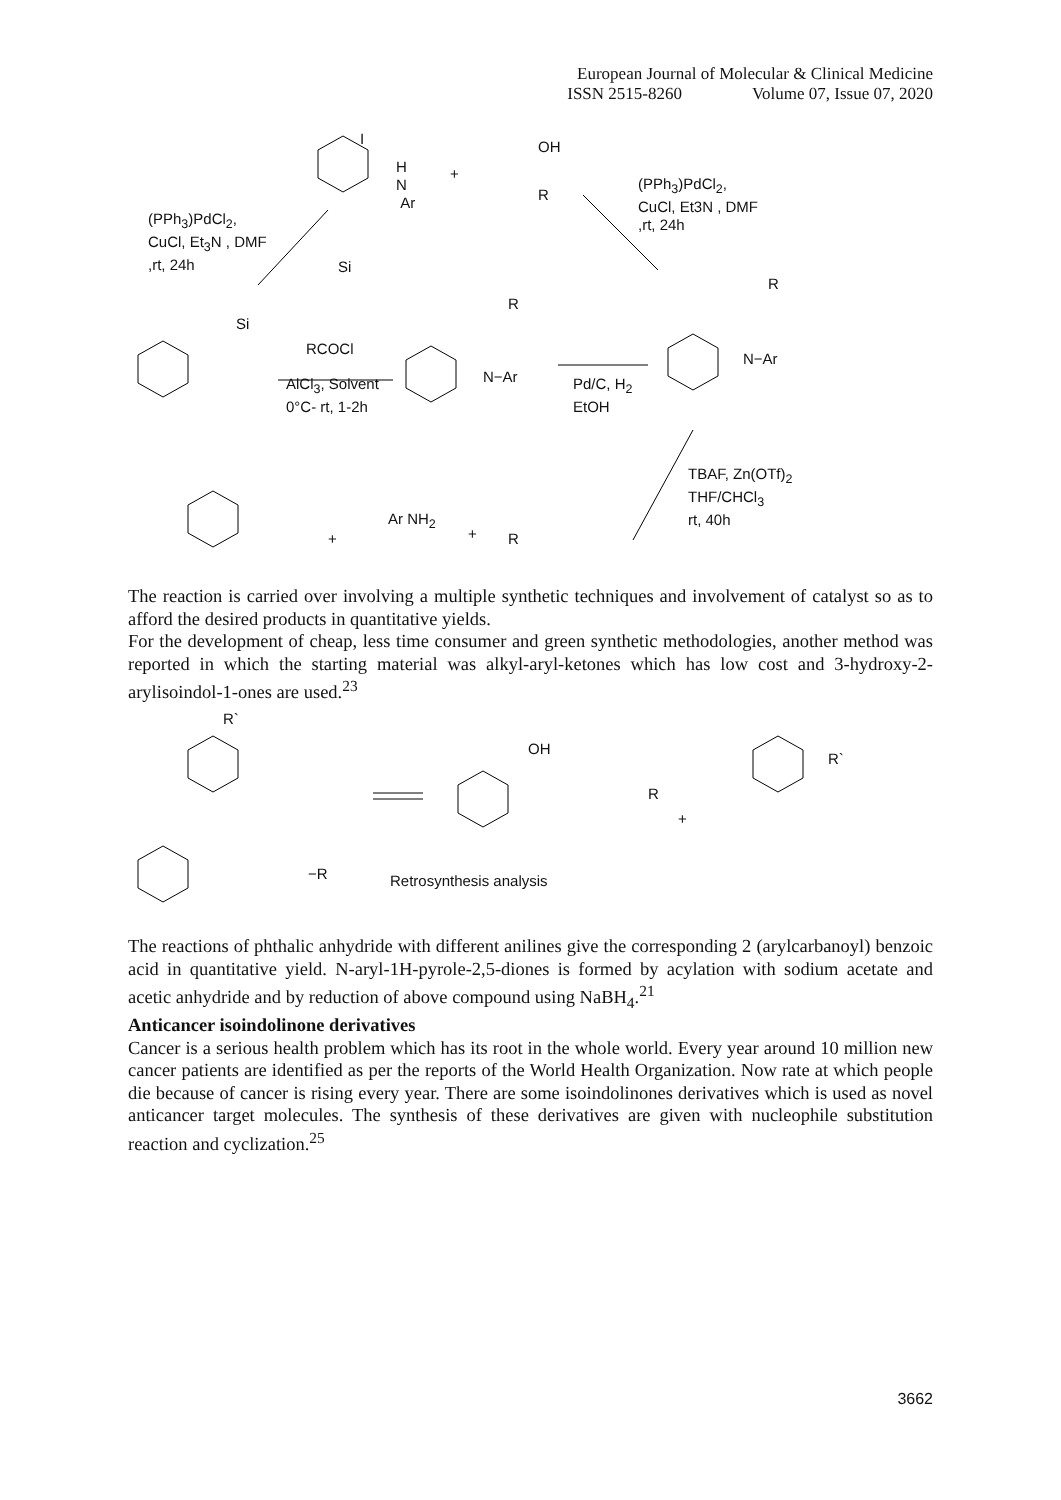European Journal of Molecular & Clinical Medicine
ISSN 2515-8260 Volume 07, Issue 07, 2020
I
H
N
Ar
+
OH
R
(PPh<sub>3</sub>)PdCl<sub>2</sub>,
CuCl, Et<sub>3</sub>N , DMF
,rt, 24h
(PPh<sub>3</sub>)PdCl<sub>2</sub>,
CuCl, Et3N , DMF
,rt, 24h
Si
Si
RCOCl
AlCl<sub>3</sub>, Solvent
0°C- rt, 1-2h
R
N−Ar
Pd/C, H<sub>2</sub>
EtOH
R
N−Ar
TBAF, Zn(OTf)<sub>2</sub>
THF/CHCl<sub>3</sub>
rt, 40h
+
Ar NH<sub>2</sub>
+ R
The reaction is carried over involving a multiple synthetic techniques and involvement of catalyst so as to afford the desired products in quantitative yields.
For the development of cheap, less time consumer and green synthetic methodologies, another method was reported in which the starting material was alkyl-aryl-ketones which has low cost and 3-hydroxy-2-arylisoindol-1-ones are used.<sup>23</sup>
R`
−R
OH
R
+
R`
Retrosynthesis analysis
The reactions of phthalic anhydride with different anilines give the corresponding 2 (arylcarbanoyl) benzoic acid in quantitative yield. N-aryl-1H-pyrole-2,5-diones is formed by acylation with sodium acetate and acetic anhydride and by reduction of above compound using NaBH<sub>4</sub>.<sup>21</sup>
Anticancer isoindolinone derivatives
Cancer is a serious health problem which has its root in the whole world. Every year around 10 million new cancer patients are identified as per the reports of the World Health Organization. Now rate at which people die because of cancer is rising every year. There are some isoindolinones derivatives which is used as novel anticancer target molecules. The synthesis of these derivatives are given with nucleophile substitution reaction and cyclization.<sup>25</sup>
3662